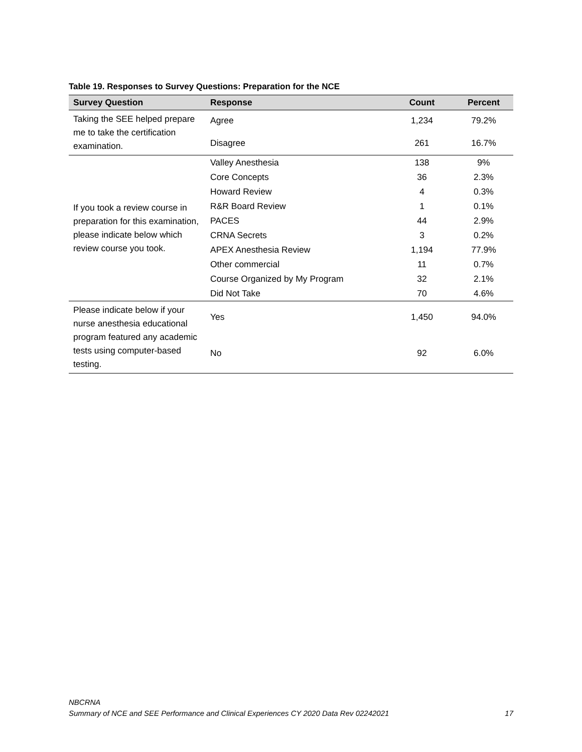Table 19. Responses to Survey Questions: Preparation for the NCE
| Survey Question | Response | Count | Percent |
| --- | --- | --- | --- |
| Taking the SEE helped prepare me to take the certification examination. | Agree | 1,234 | 79.2% |
| | Disagree | 261 | 16.7% |
| If you took a review course in preparation for this examination, please indicate below which review course you took. | Valley Anesthesia | 138 | 9% |
| | Core Concepts | 36 | 2.3% |
| | Howard Review | 4 | 0.3% |
| | R&R Board Review | 1 | 0.1% |
| | PACES | 44 | 2.9% |
| | CRNA Secrets | 3 | 0.2% |
| | APEX Anesthesia Review | 1,194 | 77.9% |
| | Other commercial | 11 | 0.7% |
| | Course Organized by My Program | 32 | 2.1% |
| | Did Not Take | 70 | 4.6% |
| Please indicate below if your nurse anesthesia educational program featured any academic tests using computer-based testing. | Yes | 1,450 | 94.0% |
| | No | 92 | 6.0% |
NBCRNA
Summary of NCE and SEE Performance and Clinical Experiences CY 2020 Data Rev 02242021 17